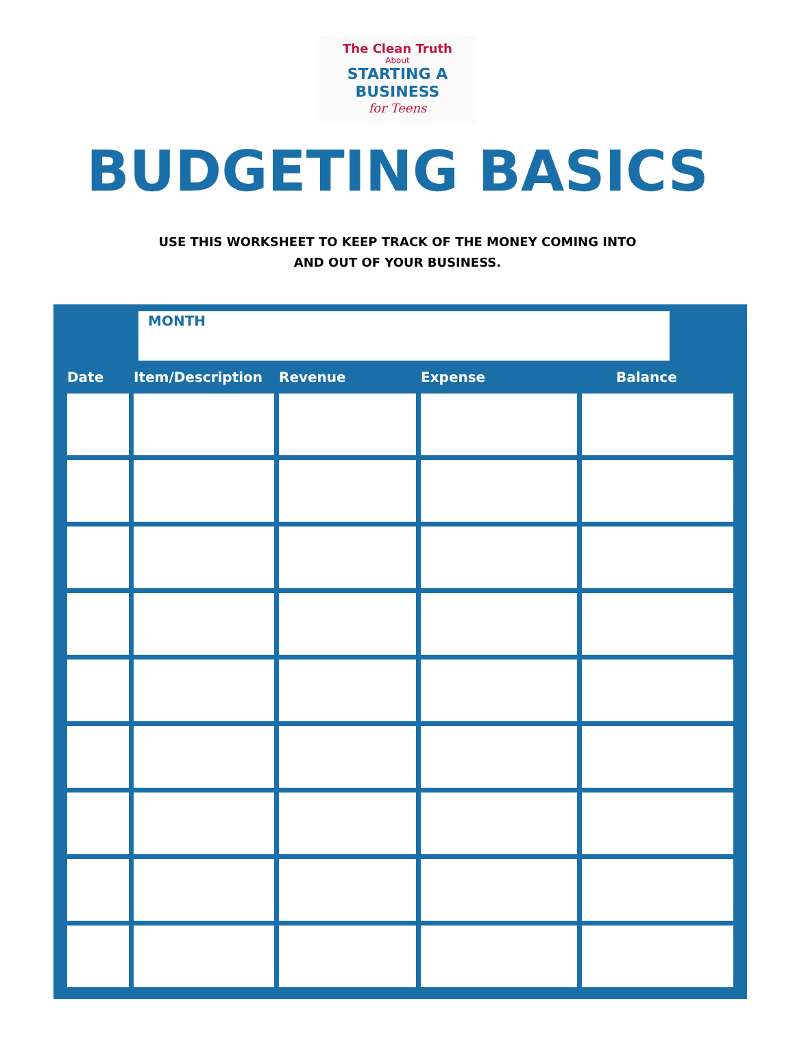The Clean Truth
About
STARTING A
BUSINESS
for Teens
BUDGETING BASICS
USE THIS WORKSHEET TO KEEP TRACK OF THE MONEY COMING INTO
AND OUT OF YOUR BUSINESS.
MONTH
| Date | Item/Description | Revenue | Expense | Balance |
| --- | --- | --- | --- | --- |